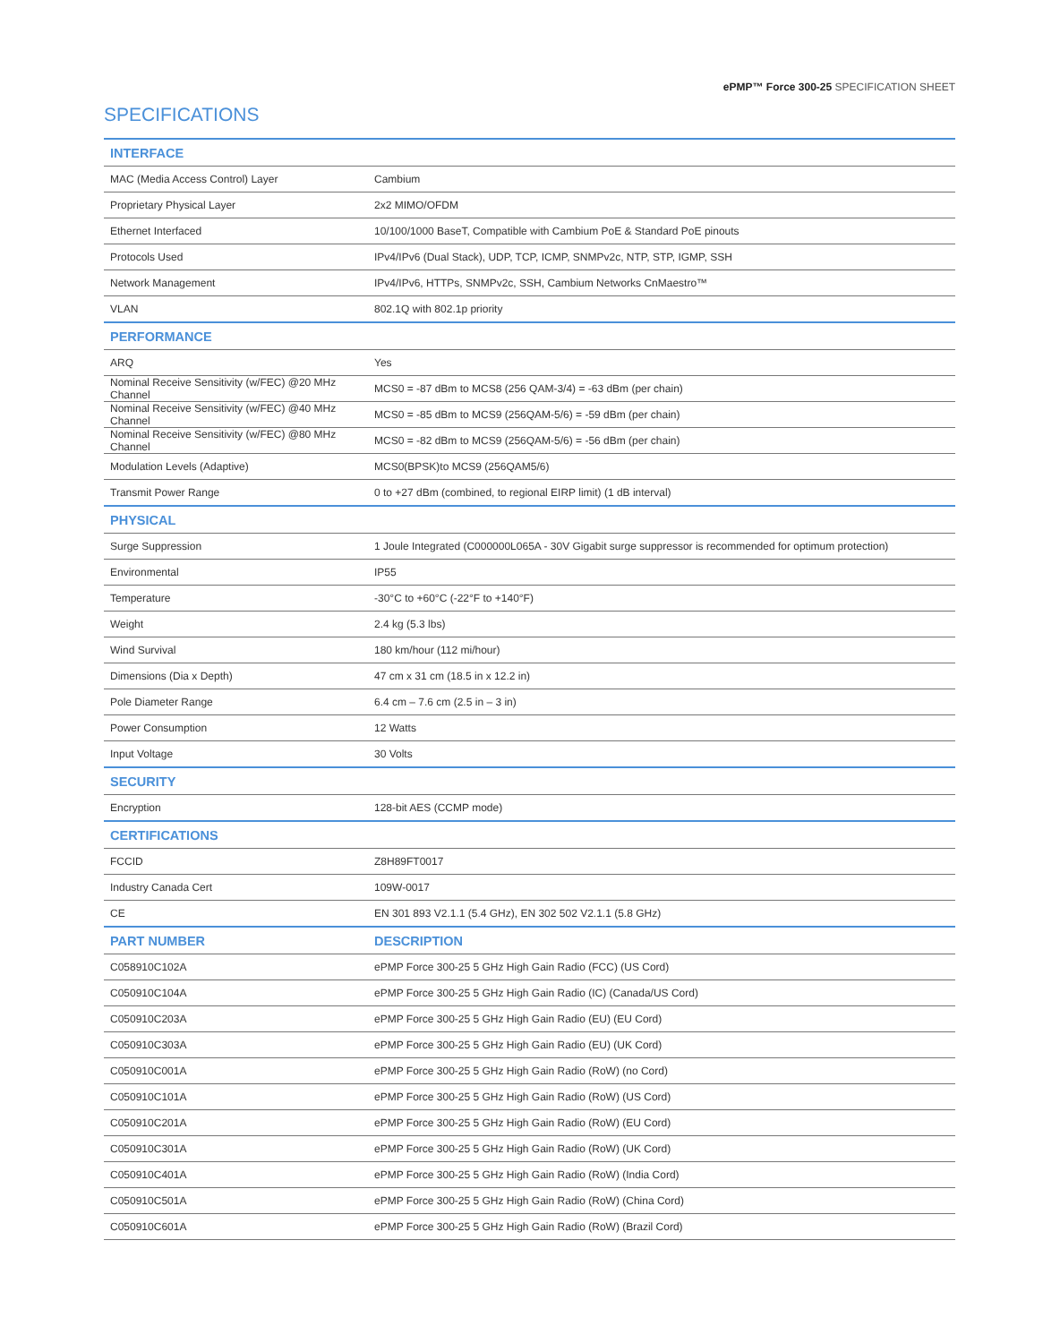ePMP™ Force 300-25 SPECIFICATION SHEET
SPECIFICATIONS
| INTERFACE | |
| --- | --- |
| MAC (Media Access Control) Layer | Cambium |
| Proprietary Physical Layer | 2x2 MIMO/OFDM |
| Ethernet Interfaced | 10/100/1000 BaseT, Compatible with Cambium PoE & Standard PoE pinouts |
| Protocols Used | IPv4/IPv6 (Dual Stack), UDP, TCP, ICMP, SNMPv2c, NTP, STP, IGMP, SSH |
| Network Management | IPv4/IPv6, HTTPs, SNMPv2c, SSH, Cambium Networks CnMaestro™ |
| VLAN | 802.1Q with 802.1p priority |
| PERFORMANCE | |
| ARQ | Yes |
| Nominal Receive Sensitivity (w/FEC) @20 MHz Channel | MCS0 = -87 dBm to MCS8 (256 QAM-3/4) = -63 dBm (per chain) |
| Nominal Receive Sensitivity (w/FEC) @40 MHz Channel | MCS0 = -85 dBm to MCS9 (256QAM-5/6) = -59 dBm (per chain) |
| Nominal Receive Sensitivity (w/FEC) @80 MHz Channel | MCS0 = -82 dBm to MCS9 (256QAM-5/6) = -56 dBm (per chain) |
| Modulation Levels (Adaptive) | MCS0(BPSK)to MCS9 (256QAM5/6) |
| Transmit Power Range | 0 to +27 dBm (combined, to regional EIRP limit) (1 dB interval) |
| PHYSICAL | |
| Surge Suppression | 1 Joule Integrated (C000000L065A - 30V Gigabit surge suppressor is recommended for optimum protection) |
| Environmental | IP55 |
| Temperature | -30°C to +60°C (-22°F to +140°F) |
| Weight | 2.4 kg (5.3 lbs) |
| Wind Survival | 180 km/hour (112 mi/hour) |
| Dimensions (Dia x Depth) | 47 cm x 31 cm (18.5 in x 12.2 in) |
| Pole Diameter Range | 6.4 cm – 7.6 cm (2.5 in – 3 in) |
| Power Consumption | 12 Watts |
| Input Voltage | 30 Volts |
| SECURITY | |
| Encryption | 128-bit AES (CCMP mode) |
| CERTIFICATIONS | |
| FCCID | Z8H89FT0017 |
| Industry Canada Cert | 109W-0017 |
| CE | EN 301 893 V2.1.1 (5.4 GHz), EN 302 502 V2.1.1 (5.8 GHz) |
| PART NUMBER | DESCRIPTION |
| C058910C102A | ePMP Force 300-25 5 GHz High Gain Radio (FCC) (US Cord) |
| C050910C104A | ePMP Force 300-25 5 GHz High Gain Radio (IC) (Canada/US Cord) |
| C050910C203A | ePMP Force 300-25 5 GHz High Gain Radio (EU) (EU Cord) |
| C050910C303A | ePMP Force 300-25 5 GHz High Gain Radio (EU) (UK Cord) |
| C050910C001A | ePMP Force 300-25 5 GHz High Gain Radio (RoW) (no Cord) |
| C050910C101A | ePMP Force 300-25 5 GHz High Gain Radio (RoW) (US Cord) |
| C050910C201A | ePMP Force 300-25 5 GHz High Gain Radio (RoW) (EU Cord) |
| C050910C301A | ePMP Force 300-25 5 GHz High Gain Radio (RoW) (UK Cord) |
| C050910C401A | ePMP Force 300-25 5 GHz High Gain Radio (RoW) (India Cord) |
| C050910C501A | ePMP Force 300-25 5 GHz High Gain Radio (RoW) (China Cord) |
| C050910C601A | ePMP Force 300-25 5 GHz High Gain Radio (RoW) (Brazil Cord) |